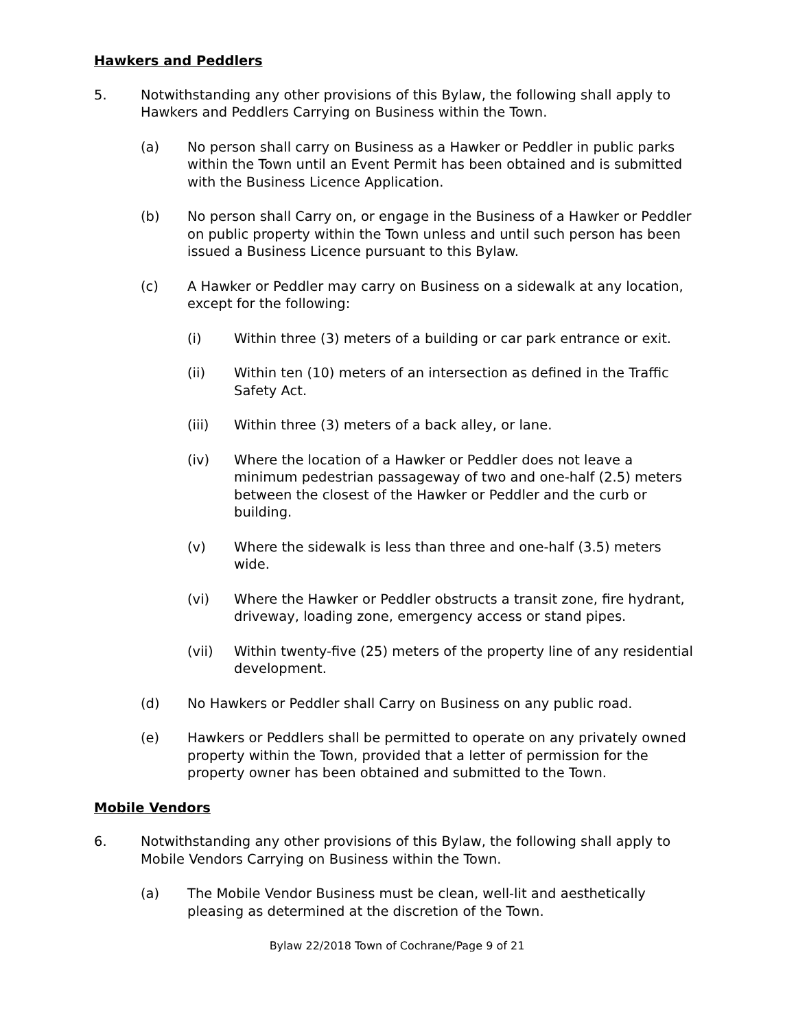Hawkers and Peddlers
5. Notwithstanding any other provisions of this Bylaw, the following shall apply to Hawkers and Peddlers Carrying on Business within the Town.
(a) No person shall carry on Business as a Hawker or Peddler in public parks within the Town until an Event Permit has been obtained and is submitted with the Business Licence Application.
(b) No person shall Carry on, or engage in the Business of a Hawker or Peddler on public property within the Town unless and until such person has been issued a Business Licence pursuant to this Bylaw.
(c) A Hawker or Peddler may carry on Business on a sidewalk at any location, except for the following:
(i) Within three (3) meters of a building or car park entrance or exit.
(ii) Within ten (10) meters of an intersection as defined in the Traffic Safety Act.
(iii) Within three (3) meters of a back alley, or lane.
(iv) Where the location of a Hawker or Peddler does not leave a minimum pedestrian passageway of two and one-half (2.5) meters between the closest of the Hawker or Peddler and the curb or building.
(v) Where the sidewalk is less than three and one-half (3.5) meters wide.
(vi) Where the Hawker or Peddler obstructs a transit zone, fire hydrant, driveway, loading zone, emergency access or stand pipes.
(vii) Within twenty-five (25) meters of the property line of any residential development.
(d) No Hawkers or Peddler shall Carry on Business on any public road.
(e) Hawkers or Peddlers shall be permitted to operate on any privately owned property within the Town, provided that a letter of permission for the property owner has been obtained and submitted to the Town.
Mobile Vendors
6. Notwithstanding any other provisions of this Bylaw, the following shall apply to Mobile Vendors Carrying on Business within the Town.
(a) The Mobile Vendor Business must be clean, well-lit and aesthetically pleasing as determined at the discretion of the Town.
Bylaw 22/2018 Town of Cochrane/Page 9 of 21